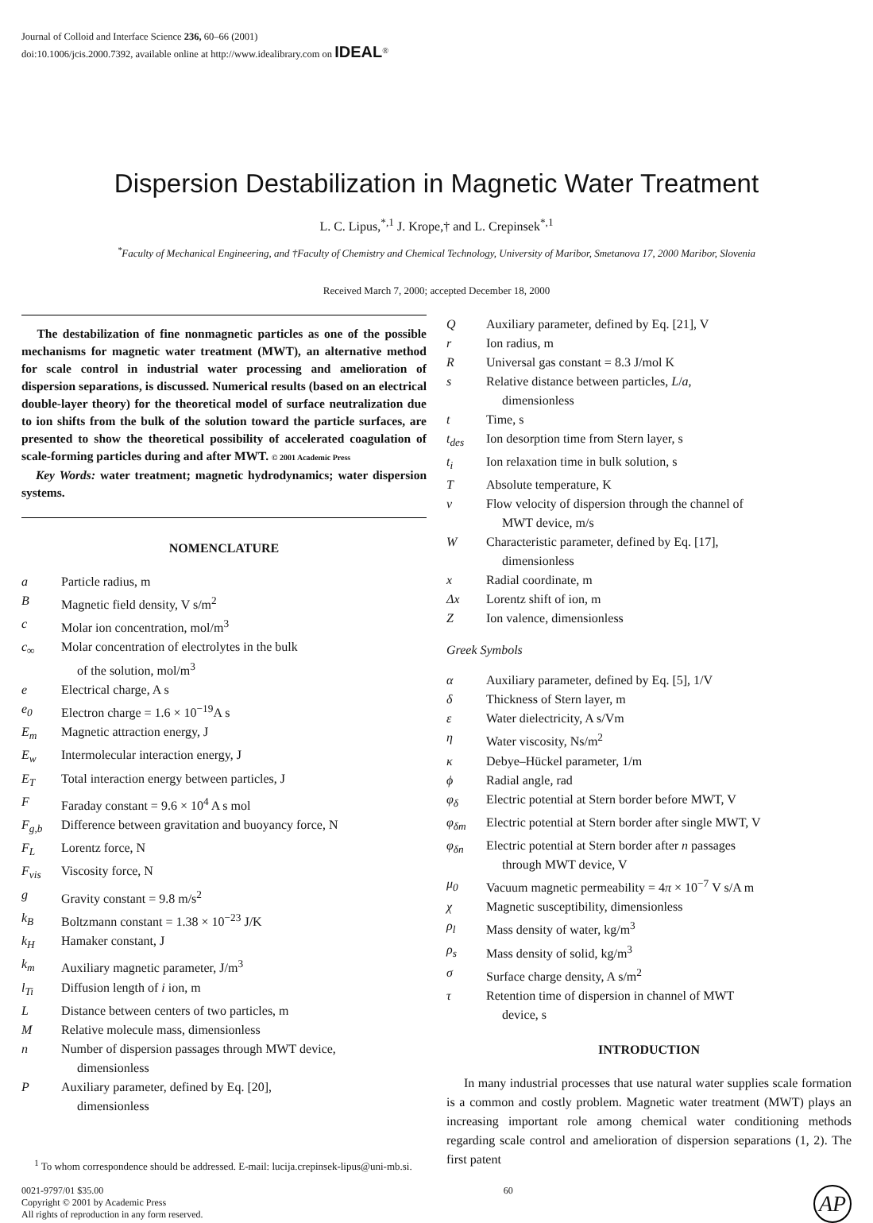Journal of Colloid and Interface Science 236, 60–66 (2001)
doi:10.1006/jcis.2000.7392, available online at http://www.idealibrary.com on IDEAL<sup>®</sup>
Dispersion Destabilization in Magnetic Water Treatment
L. C. Lipus,<sup>*,1</sup> J. Krope,† and L. Crepinsek<sup>*,1</sup>
<sup>*</sup> Faculty of Mechanical Engineering, and †Faculty of Chemistry and Chemical Technology, University of Maribor, Smetanova 17, 2000 Maribor, Slovenia
Received March 7, 2000; accepted December 18, 2000
The destabilization of fine nonmagnetic particles as one of the possible mechanisms for magnetic water treatment (MWT), an alternative method for scale control in industrial water processing and amelioration of dispersion separations, is discussed. Numerical results (based on an electrical double-layer theory) for the theoretical model of surface neutralization due to ion shifts from the bulk of the solution toward the particle surfaces, are presented to show the theoretical possibility of accelerated coagulation of scale-forming particles during and after MWT. © 2001 Academic Press
Key Words: water treatment; magnetic hydrodynamics; water dispersion systems.
NOMENCLATURE
a Particle radius, m
B Magnetic field density, V s/m<sup>2</sup>
c Molar ion concentration, mol/m<sup>3</sup>
c<sub>∞</sub> Molar concentration of electrolytes in the bulk
of the solution, mol/m<sup>3</sup>
e Electrical charge, A s
e<sub>0</sub> Electron charge = 1.6 × 10<sup>−19</sup>A s
E<sub>m</sub> Magnetic attraction energy, J
E<sub>w</sub> Intermolecular interaction energy, J
E<sub>T</sub> Total interaction energy between particles, J
F Faraday constant = 9.6 × 10<sup>4</sup> A s mol
F<sub>g,b</sub> Difference between gravitation and buoyancy force, N
F<sub>L</sub> Lorentz force, N
F<sub>vis</sub> Viscosity force, N
g Gravity constant = 9.8 m/s<sup>2</sup>
k<sub>B</sub> Boltzmann constant = 1.38 × 10<sup>−23</sup> J/K
k<sub>H</sub> Hamaker constant, J
k<sub>m</sub> Auxiliary magnetic parameter, J/m<sup>3</sup>
l<sub>Ti</sub> Diffusion length of i ion, m
L Distance between centers of two particles, m
M Relative molecule mass, dimensionless
n Number of dispersion passages through MWT device,
dimensionless
P Auxiliary parameter, defined by Eq. [20],
dimensionless
<sup>1</sup> To whom correspondence should be addressed. E-mail: lucija.crepinsek-lipus@uni-mb.si.
Q Auxiliary parameter, defined by Eq. [21], V
r Ion radius, m
R Universal gas constant = 8.3 J/mol K
s Relative distance between particles, L/a,
dimensionless
t Time, s
t<sub>des</sub> Ion desorption time from Stern layer, s
t<sub>i</sub> Ion relaxation time in bulk solution, s
T Absolute temperature, K
v Flow velocity of dispersion through the channel of
MWT device, m/s
W Characteristic parameter, defined by Eq. [17],
dimensionless
x Radial coordinate, m
Δx Lorentz shift of ion, m
Z Ion valence, dimensionless
Greek Symbols
α Auxiliary parameter, defined by Eq. [5], 1/V
δ Thickness of Stern layer, m
ε Water dielectricity, A s/Vm
η Water viscosity, Ns/m<sup>2</sup>
κ Debye–Hückel parameter, 1/m
ϕ Radial angle, rad
φ<sub>δ</sub> Electric potential at Stern border before MWT, V
φ<sub>δm</sub> Electric potential at Stern border after single MWT, V
φ<sub>δn</sub> Electric potential at Stern border after n passages
through MWT device, V
μ<sub>0</sub> Vacuum magnetic permeability = 4π × 10<sup>−7</sup> V s/A m
χ Magnetic susceptibility, dimensionless
ρ<sub>l</sub> Mass density of water, kg/m<sup>3</sup>
ρ<sub>s</sub> Mass density of solid, kg/m<sup>3</sup>
σ Surface charge density, A s/m<sup>2</sup>
τ Retention time of dispersion in channel of MWT
device, s
INTRODUCTION
In many industrial processes that use natural water supplies scale formation is a common and costly problem. Magnetic water treatment (MWT) plays an increasing important role among chemical water conditioning methods regarding scale control and amelioration of dispersion separations (1, 2). The first patent
0021-9797/01 $35.00
Copyright © 2001 by Academic Press
All rights of reproduction in any form reserved.
60
AP